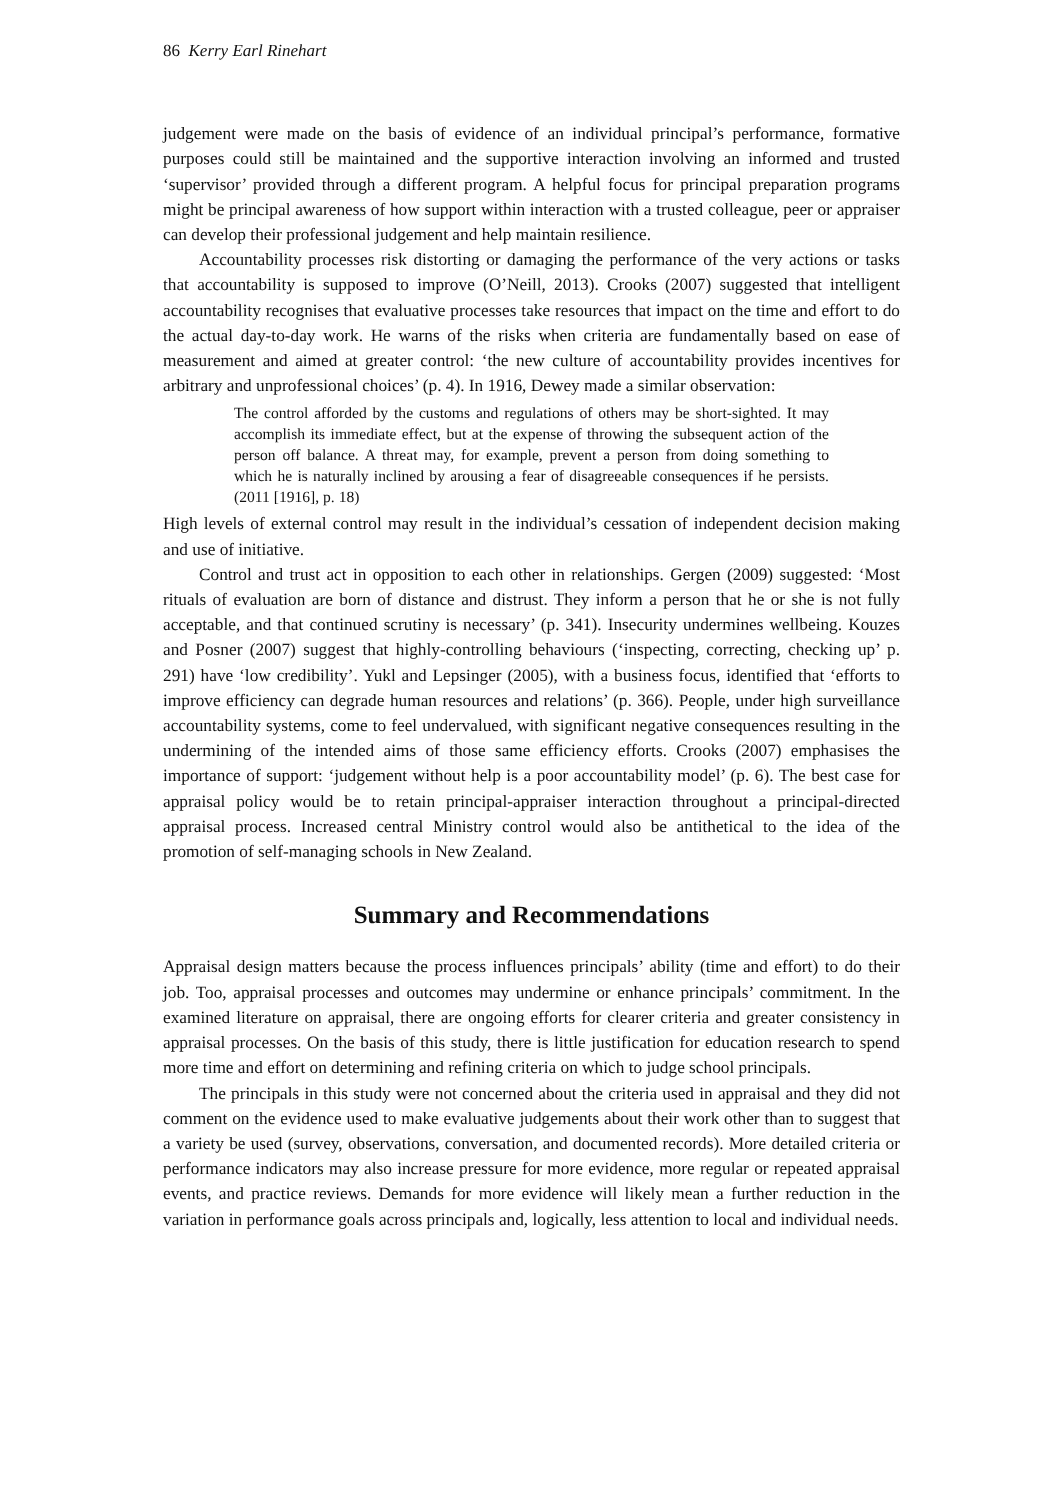86 Kerry Earl Rinehart
judgement were made on the basis of evidence of an individual principal’s performance, formative purposes could still be maintained and the supportive interaction involving an informed and trusted ‘supervisor’ provided through a different program. A helpful focus for principal preparation programs might be principal awareness of how support within interaction with a trusted colleague, peer or appraiser can develop their professional judgement and help maintain resilience.
Accountability processes risk distorting or damaging the performance of the very actions or tasks that accountability is supposed to improve (O’Neill, 2013). Crooks (2007) suggested that intelligent accountability recognises that evaluative processes take resources that impact on the time and effort to do the actual day-to-day work. He warns of the risks when criteria are fundamentally based on ease of measurement and aimed at greater control: ‘the new culture of accountability provides incentives for arbitrary and unprofessional choices’ (p. 4). In 1916, Dewey made a similar observation:
The control afforded by the customs and regulations of others may be short-sighted. It may accomplish its immediate effect, but at the expense of throwing the subsequent action of the person off balance. A threat may, for example, prevent a person from doing something to which he is naturally inclined by arousing a fear of disagreeable consequences if he persists. (2011 [1916], p. 18)
High levels of external control may result in the individual’s cessation of independent decision making and use of initiative.
Control and trust act in opposition to each other in relationships. Gergen (2009) suggested: ‘Most rituals of evaluation are born of distance and distrust. They inform a person that he or she is not fully acceptable, and that continued scrutiny is necessary’ (p. 341). Insecurity undermines wellbeing. Kouzes and Posner (2007) suggest that highly-controlling behaviours (‘inspecting, correcting, checking up’ p. 291) have ‘low credibility’. Yukl and Lepsinger (2005), with a business focus, identified that ‘efforts to improve efficiency can degrade human resources and relations’ (p. 366). People, under high surveillance accountability systems, come to feel undervalued, with significant negative consequences resulting in the undermining of the intended aims of those same efficiency efforts. Crooks (2007) emphasises the importance of support: ‘judgement without help is a poor accountability model’ (p. 6). The best case for appraisal policy would be to retain principal-appraiser interaction throughout a principal-directed appraisal process. Increased central Ministry control would also be antithetical to the idea of the promotion of self-managing schools in New Zealand.
Summary and Recommendations
Appraisal design matters because the process influences principals’ ability (time and effort) to do their job. Too, appraisal processes and outcomes may undermine or enhance principals’ commitment. In the examined literature on appraisal, there are ongoing efforts for clearer criteria and greater consistency in appraisal processes. On the basis of this study, there is little justification for education research to spend more time and effort on determining and refining criteria on which to judge school principals.
The principals in this study were not concerned about the criteria used in appraisal and they did not comment on the evidence used to make evaluative judgements about their work other than to suggest that a variety be used (survey, observations, conversation, and documented records). More detailed criteria or performance indicators may also increase pressure for more evidence, more regular or repeated appraisal events, and practice reviews. Demands for more evidence will likely mean a further reduction in the variation in performance goals across principals and, logically, less attention to local and individual needs.